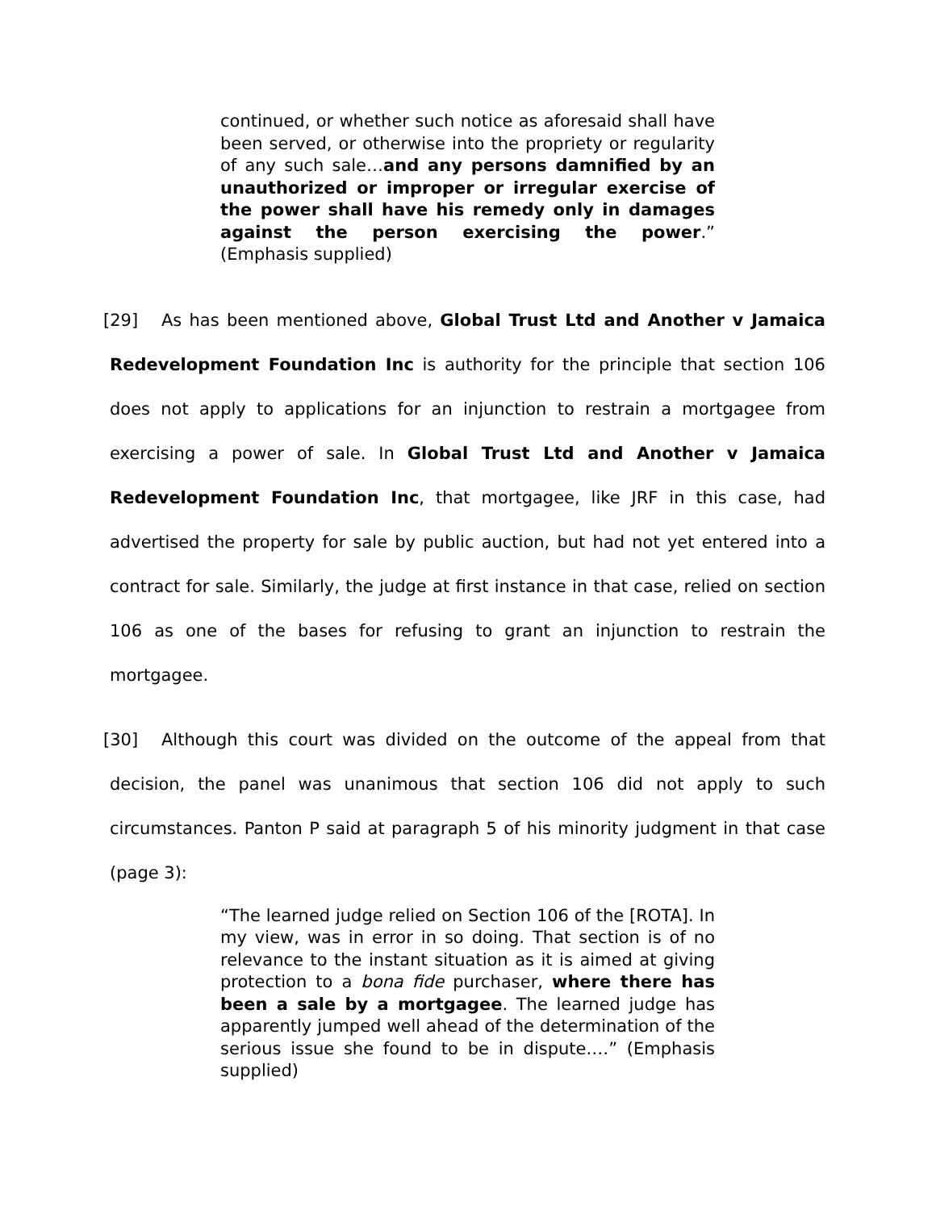continued, or whether such notice as aforesaid shall have been served, or otherwise into the propriety or regularity of any such sale…and any persons damnified by an unauthorized or improper or irregular exercise of the power shall have his remedy only in damages against the person exercising the power.” (Emphasis supplied)
[29] As has been mentioned above, Global Trust Ltd and Another v Jamaica Redevelopment Foundation Inc is authority for the principle that section 106 does not apply to applications for an injunction to restrain a mortgagee from exercising a power of sale. In Global Trust Ltd and Another v Jamaica Redevelopment Foundation Inc, that mortgagee, like JRF in this case, had advertised the property for sale by public auction, but had not yet entered into a contract for sale. Similarly, the judge at first instance in that case, relied on section 106 as one of the bases for refusing to grant an injunction to restrain the mortgagee.
[30] Although this court was divided on the outcome of the appeal from that decision, the panel was unanimous that section 106 did not apply to such circumstances. Panton P said at paragraph 5 of his minority judgment in that case (page 3):
“The learned judge relied on Section 106 of the [ROTA]. In my view, was in error in so doing. That section is of no relevance to the instant situation as it is aimed at giving protection to a bona fide purchaser, where there has been a sale by a mortgagee. The learned judge has apparently jumped well ahead of the determination of the serious issue she found to be in dispute.…” (Emphasis supplied)